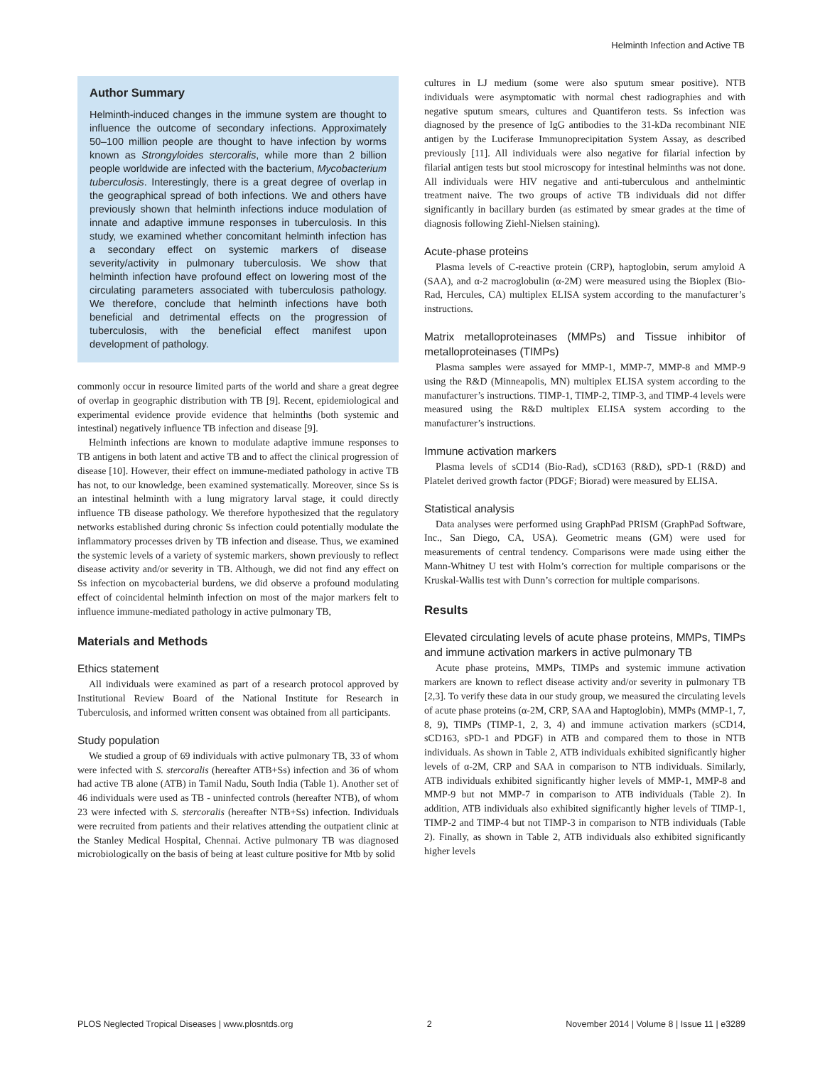Helminth Infection and Active TB
Author Summary
Helminth-induced changes in the immune system are thought to influence the outcome of secondary infections. Approximately 50–100 million people are thought to have infection by worms known as Strongyloides stercoralis, while more than 2 billion people worldwide are infected with the bacterium, Mycobacterium tuberculosis. Interestingly, there is a great degree of overlap in the geographical spread of both infections. We and others have previously shown that helminth infections induce modulation of innate and adaptive immune responses in tuberculosis. In this study, we examined whether concomitant helminth infection has a secondary effect on systemic markers of disease severity/activity in pulmonary tuberculosis. We show that helminth infection have profound effect on lowering most of the circulating parameters associated with tuberculosis pathology. We therefore, conclude that helminth infections have both beneficial and detrimental effects on the progression of tuberculosis, with the beneficial effect manifest upon development of pathology.
commonly occur in resource limited parts of the world and share a great degree of overlap in geographic distribution with TB [9]. Recent, epidemiological and experimental evidence provide evidence that helminths (both systemic and intestinal) negatively influence TB infection and disease [9].
Helminth infections are known to modulate adaptive immune responses to TB antigens in both latent and active TB and to affect the clinical progression of disease [10]. However, their effect on immune-mediated pathology in active TB has not, to our knowledge, been examined systematically. Moreover, since Ss is an intestinal helminth with a lung migratory larval stage, it could directly influence TB disease pathology. We therefore hypothesized that the regulatory networks established during chronic Ss infection could potentially modulate the inflammatory processes driven by TB infection and disease. Thus, we examined the systemic levels of a variety of systemic markers, shown previously to reflect disease activity and/or severity in TB. Although, we did not find any effect on Ss infection on mycobacterial burdens, we did observe a profound modulating effect of coincidental helminth infection on most of the major markers felt to influence immune-mediated pathology in active pulmonary TB,
Materials and Methods
Ethics statement
All individuals were examined as part of a research protocol approved by Institutional Review Board of the National Institute for Research in Tuberculosis, and informed written consent was obtained from all participants.
Study population
We studied a group of 69 individuals with active pulmonary TB, 33 of whom were infected with S. stercoralis (hereafter ATB+Ss) infection and 36 of whom had active TB alone (ATB) in Tamil Nadu, South India (Table 1). Another set of 46 individuals were used as TB - uninfected controls (hereafter NTB), of whom 23 were infected with S. stercoralis (hereafter NTB+Ss) infection. Individuals were recruited from patients and their relatives attending the outpatient clinic at the Stanley Medical Hospital, Chennai. Active pulmonary TB was diagnosed microbiologically on the basis of being at least culture positive for Mtb by solid
cultures in LJ medium (some were also sputum smear positive). NTB individuals were asymptomatic with normal chest radiographies and with negative sputum smears, cultures and Quantiferon tests. Ss infection was diagnosed by the presence of IgG antibodies to the 31-kDa recombinant NIE antigen by the Luciferase Immunoprecipitation System Assay, as described previously [11]. All individuals were also negative for filarial infection by filarial antigen tests but stool microscopy for intestinal helminths was not done. All individuals were HIV negative and anti-tuberculous and anthelmintic treatment naive. The two groups of active TB individuals did not differ significantly in bacillary burden (as estimated by smear grades at the time of diagnosis following Ziehl-Nielsen staining).
Acute-phase proteins
Plasma levels of C-reactive protein (CRP), haptoglobin, serum amyloid A (SAA), and α-2 macroglobulin (α-2M) were measured using the Bioplex (Bio-Rad, Hercules, CA) multiplex ELISA system according to the manufacturer’s instructions.
Matrix metalloproteinases (MMPs) and Tissue inhibitor of metalloproteinases (TIMPs)
Plasma samples were assayed for MMP-1, MMP-7, MMP-8 and MMP-9 using the R&D (Minneapolis, MN) multiplex ELISA system according to the manufacturer’s instructions. TIMP-1, TIMP-2, TIMP-3, and TIMP-4 levels were measured using the R&D multiplex ELISA system according to the manufacturer’s instructions.
Immune activation markers
Plasma levels of sCD14 (Bio-Rad), sCD163 (R&D), sPD-1 (R&D) and Platelet derived growth factor (PDGF; Biorad) were measured by ELISA.
Statistical analysis
Data analyses were performed using GraphPad PRISM (GraphPad Software, Inc., San Diego, CA, USA). Geometric means (GM) were used for measurements of central tendency. Comparisons were made using either the Mann-Whitney U test with Holm’s correction for multiple comparisons or the Kruskal-Wallis test with Dunn’s correction for multiple comparisons.
Results
Elevated circulating levels of acute phase proteins, MMPs, TIMPs and immune activation markers in active pulmonary TB
Acute phase proteins, MMPs, TIMPs and systemic immune activation markers are known to reflect disease activity and/or severity in pulmonary TB [2,3]. To verify these data in our study group, we measured the circulating levels of acute phase proteins (α-2M, CRP, SAA and Haptoglobin), MMPs (MMP-1, 7, 8, 9), TIMPs (TIMP-1, 2, 3, 4) and immune activation markers (sCD14, sCD163, sPD-1 and PDGF) in ATB and compared them to those in NTB individuals. As shown in Table 2, ATB individuals exhibited significantly higher levels of α-2M, CRP and SAA in comparison to NTB individuals. Similarly, ATB individuals exhibited significantly higher levels of MMP-1, MMP-8 and MMP-9 but not MMP-7 in comparison to ATB individuals (Table 2). In addition, ATB individuals also exhibited significantly higher levels of TIMP-1, TIMP-2 and TIMP-4 but not TIMP-3 in comparison to NTB individuals (Table 2). Finally, as shown in Table 2, ATB individuals also exhibited significantly higher levels
PLOS Neglected Tropical Diseases | www.plosntds.org 2 November 2014 | Volume 8 | Issue 11 | e3289